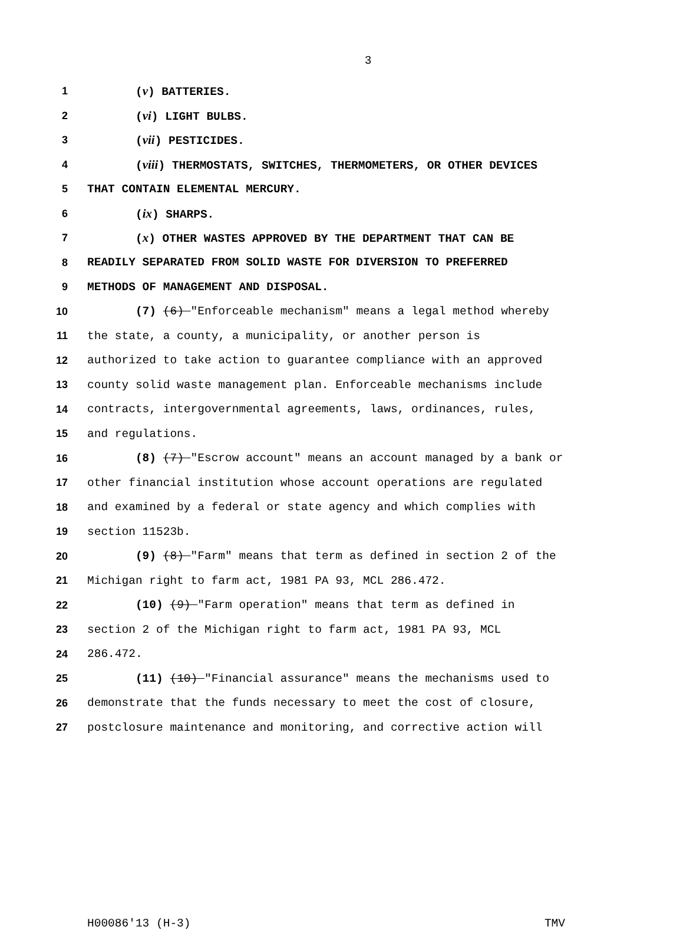3
1 (v) BATTERIES.
2 (vi) LIGHT BULBS.
3 (vii) PESTICIDES.
4 (viii) THERMOSTATS, SWITCHES, THERMOMETERS, OR OTHER DEVICES
5 THAT CONTAIN ELEMENTAL MERCURY.
6 (ix) SHARPS.
7 (x) OTHER WASTES APPROVED BY THE DEPARTMENT THAT CAN BE
8 READILY SEPARATED FROM SOLID WASTE FOR DIVERSION TO PREFERRED
9 METHODS OF MANAGEMENT AND DISPOSAL.
10 (7) (6) "Enforceable mechanism" means a legal method whereby
11 the state, a county, a municipality, or another person is
12 authorized to take action to guarantee compliance with an approved
13 county solid waste management plan. Enforceable mechanisms include
14 contracts, intergovernmental agreements, laws, ordinances, rules,
15 and regulations.
16 (8) (7) "Escrow account" means an account managed by a bank or
17 other financial institution whose account operations are regulated
18 and examined by a federal or state agency and which complies with
19 section 11523b.
20 (9) (8) "Farm" means that term as defined in section 2 of the
21 Michigan right to farm act, 1981 PA 93, MCL 286.472.
22 (10) (9) "Farm operation" means that term as defined in
23 section 2 of the Michigan right to farm act, 1981 PA 93, MCL
24 286.472.
25 (11) (10) "Financial assurance" means the mechanisms used to
26 demonstrate that the funds necessary to meet the cost of closure,
27 postclosure maintenance and monitoring, and corrective action will
H00086'13 (H-3) TMV